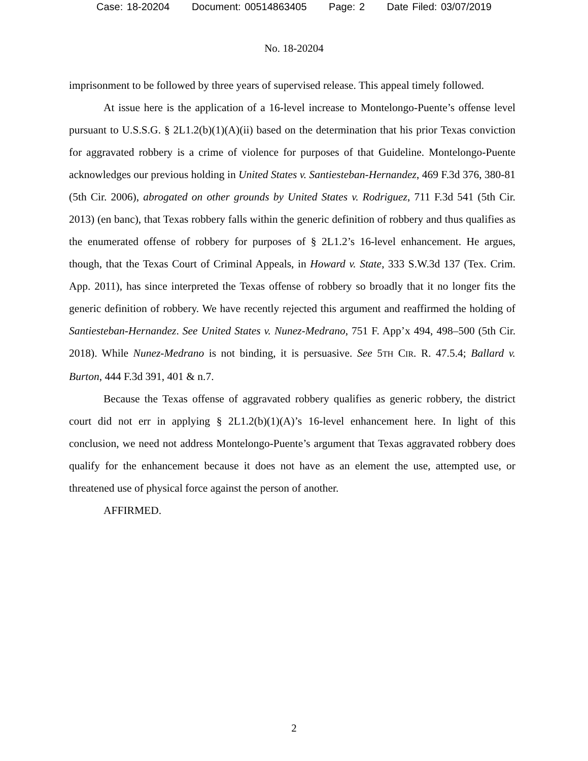Case: 18-20204 Document: 00514863405 Page: 2 Date Filed: 03/07/2019
No. 18-20204
imprisonment to be followed by three years of supervised release. This appeal timely followed.
At issue here is the application of a 16-level increase to Montelongo-Puente’s offense level pursuant to U.S.S.G. § 2L1.2(b)(1)(A)(ii) based on the determination that his prior Texas conviction for aggravated robbery is a crime of violence for purposes of that Guideline. Montelongo-Puente acknowledges our previous holding in United States v. Santiesteban-Hernandez, 469 F.3d 376, 380-81 (5th Cir. 2006), abrogated on other grounds by United States v. Rodriguez, 711 F.3d 541 (5th Cir. 2013) (en banc), that Texas robbery falls within the generic definition of robbery and thus qualifies as the enumerated offense of robbery for purposes of § 2L1.2’s 16-level enhancement. He argues, though, that the Texas Court of Criminal Appeals, in Howard v. State, 333 S.W.3d 137 (Tex. Crim. App. 2011), has since interpreted the Texas offense of robbery so broadly that it no longer fits the generic definition of robbery. We have recently rejected this argument and reaffirmed the holding of Santiesteban-Hernandez. See United States v. Nunez-Medrano, 751 F. App’x 494, 498–500 (5th Cir. 2018). While Nunez-Medrano is not binding, it is persuasive. See 5TH CIR. R. 47.5.4; Ballard v. Burton, 444 F.3d 391, 401 & n.7.
Because the Texas offense of aggravated robbery qualifies as generic robbery, the district court did not err in applying § 2L1.2(b)(1)(A)’s 16-level enhancement here. In light of this conclusion, we need not address Montelongo-Puente’s argument that Texas aggravated robbery does qualify for the enhancement because it does not have as an element the use, attempted use, or threatened use of physical force against the person of another.
AFFIRMED.
2